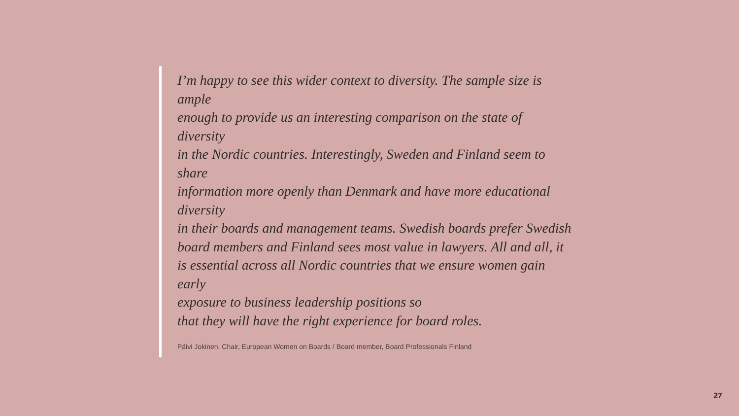I’m happy to see this wider context to diversity. The sample size is ample
enough to provide us an interesting comparison on the state of diversity
in the Nordic countries. Interestingly, Sweden and Finland seem to share
information more openly than Denmark and have more educational diversity
in their boards and management teams. Swedish boards prefer Swedish
board members and Finland sees most value in lawyers. All and all, it
is essential across all Nordic countries that we ensure women gain early
exposure to business leadership positions so
that they will have the right experience for board roles.
Päivi Jokinen, Chair, European Women on Boards / Board member, Board Professionals Finland
27